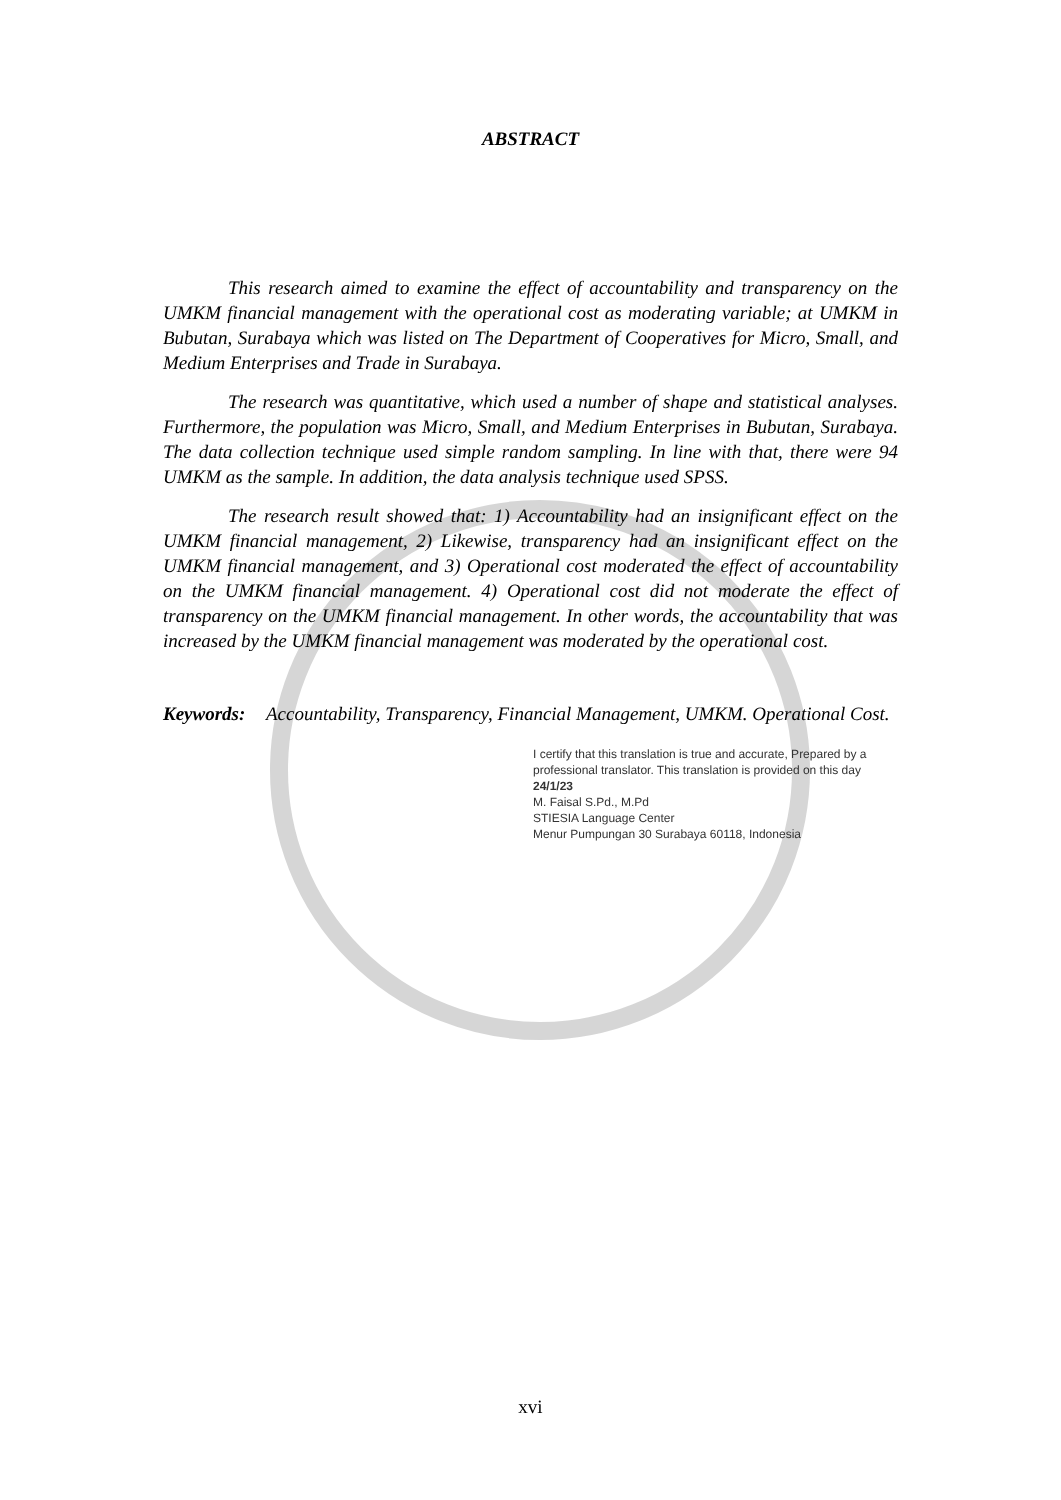ABSTRACT
This research aimed to examine the effect of accountability and transparency on the UMKM financial management with the operational cost as moderating variable; at UMKM in Bubutan, Surabaya which was listed on The Department of Cooperatives for Micro, Small, and Medium Enterprises and Trade in Surabaya.
The research was quantitative, which used a number of shape and statistical analyses. Furthermore, the population was Micro, Small, and Medium Enterprises in Bubutan, Surabaya. The data collection technique used simple random sampling. In line with that, there were 94 UMKM as the sample. In addition, the data analysis technique used SPSS.
The research result showed that: 1) Accountability had an insignificant effect on the UMKM financial management, 2) Likewise, transparency had an insignificant effect on the UMKM financial management, and 3) Operational cost moderated the effect of accountability on the UMKM financial management. 4) Operational cost did not moderate the effect of transparency on the UMKM financial management. In other words, the accountability that was increased by the UMKM financial management was moderated by the operational cost.
Keywords: Accountability, Transparency, Financial Management, UMKM. Operational Cost.
I certify that this translation is true and accurate, Prepared by a professional translator. This translation is provided on this day 24/1/23
M. Faisal S.Pd., M.Pd
STIESIA Language Center
Menur Pumpungan 30 Surabaya 60118, Indonesia
xvi